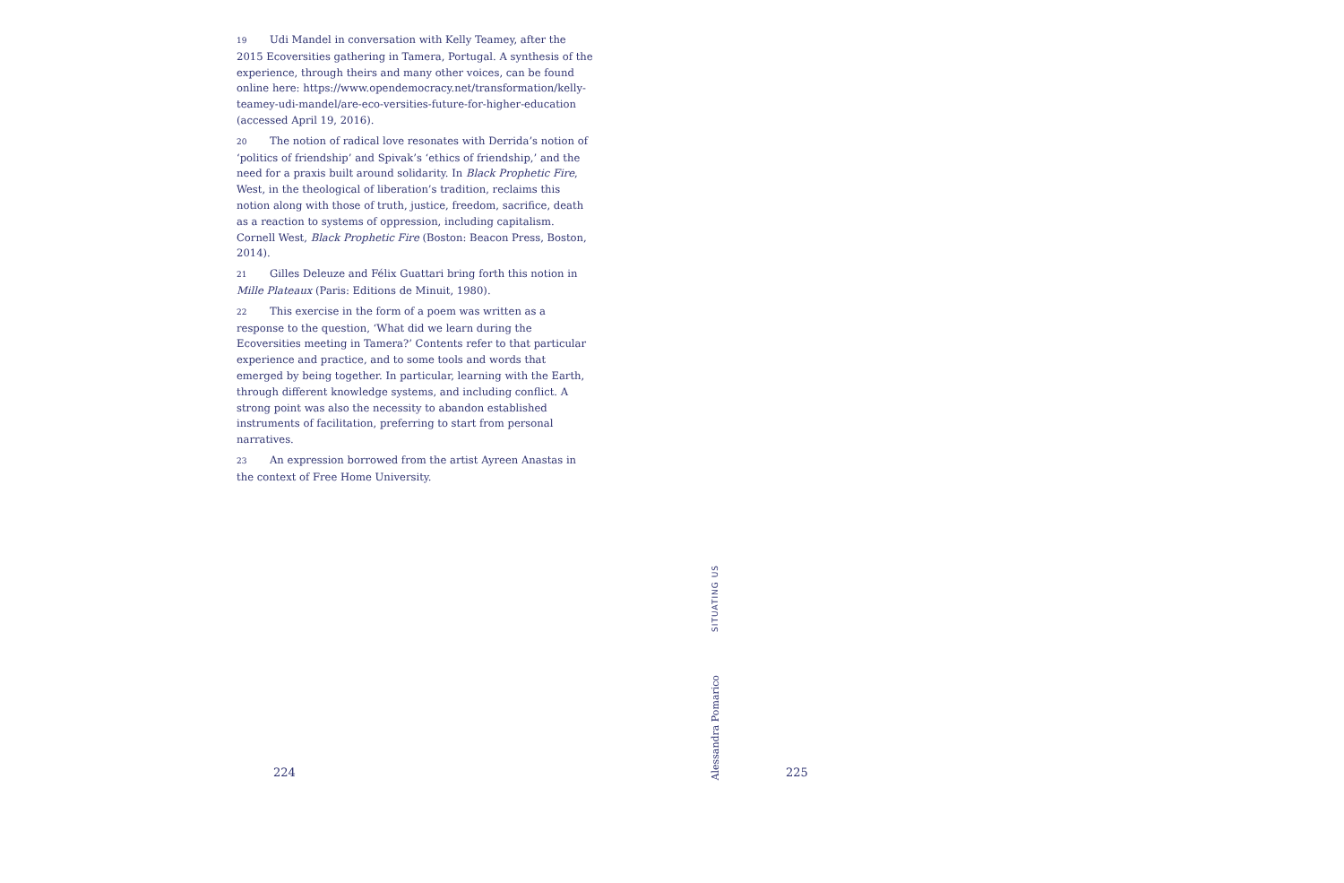19 Udi Mandel in conversation with Kelly Teamey, after the 2015 Ecoversities gathering in Tamera, Portugal. A synthesis of the experience, through theirs and many other voices, can be found online here: https://www.opendemocracy.net/transformation/kelly-teamey-udi-mandel/are-eco-versities-future-for-higher-education (accessed April 19, 2016).
20 The notion of radical love resonates with Derrida’s notion of ‘politics of friendship’ and Spivak’s ‘ethics of friendship,’ and the need for a praxis built around solidarity. In Black Prophetic Fire, West, in the theological of liberation’s tradition, reclaims this notion along with those of truth, justice, freedom, sacrifice, death as a reaction to systems of oppression, including capitalism. Cornell West, Black Prophetic Fire (Boston: Beacon Press, Boston, 2014).
21 Gilles Deleuze and Félix Guattari bring forth this notion in Mille Plateaux (Paris: Editions de Minuit, 1980).
22 This exercise in the form of a poem was written as a response to the question, ‘What did we learn during the Ecoversities meeting in Tamera?’ Contents refer to that particular experience and practice, and to some tools and words that emerged by being together. In particular, learning with the Earth, through different knowledge systems, and including conflict. A strong point was also the necessity to abandon established instruments of facilitation, preferring to start from personal narratives.
23 An expression borrowed from the artist Ayreen Anastas in the context of Free Home University.
224
SITUATING US
Alessandra Pomarico
225